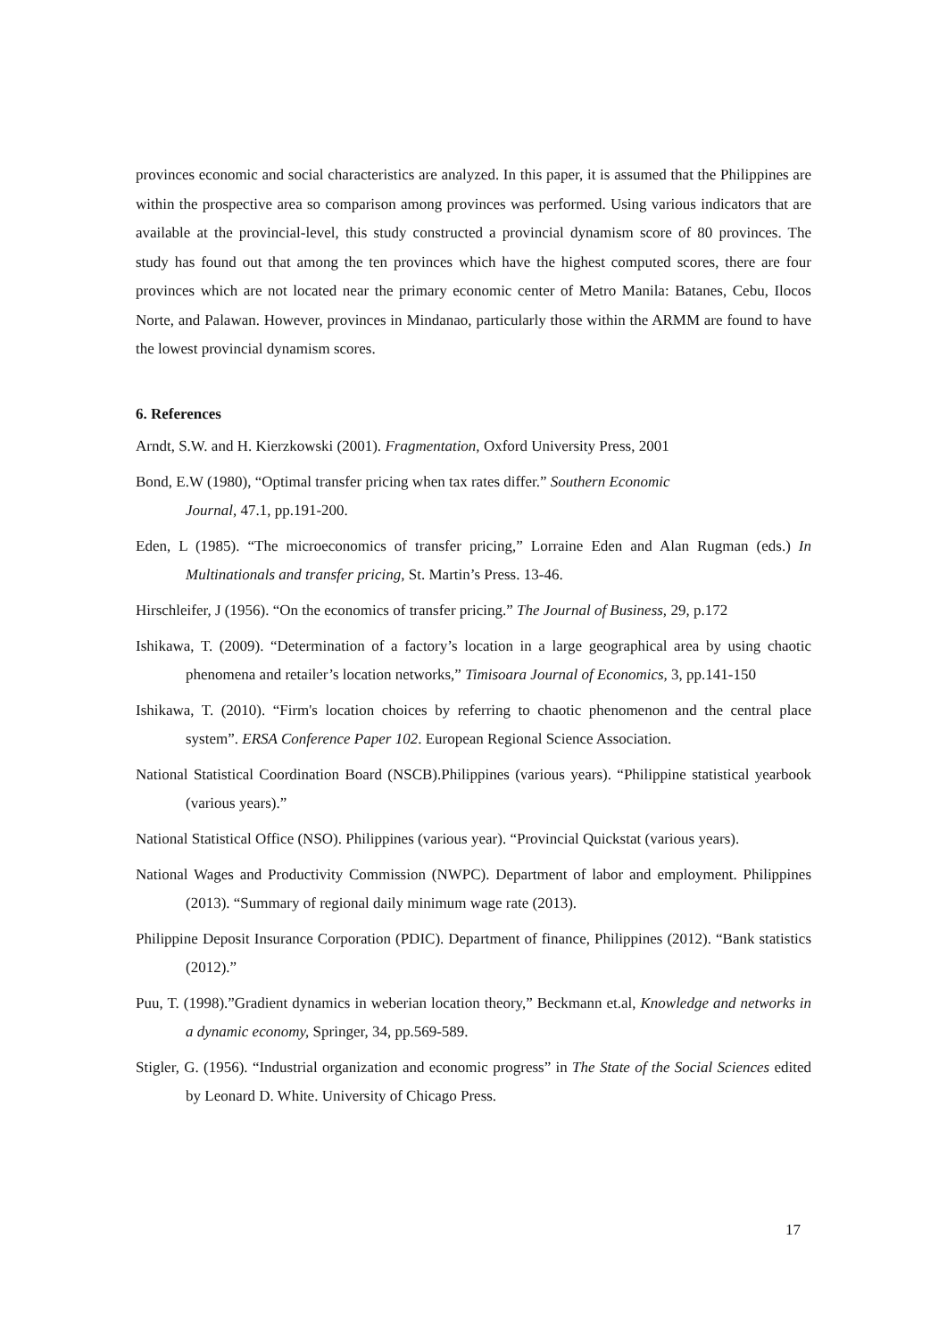provinces economic and social characteristics are analyzed. In this paper, it is assumed that the Philippines are within the prospective area so comparison among provinces was performed. Using various indicators that are available at the provincial-level, this study constructed a provincial dynamism score of 80 provinces. The study has found out that among the ten provinces which have the highest computed scores, there are four provinces which are not located near the primary economic center of Metro Manila: Batanes, Cebu, Ilocos Norte, and Palawan. However, provinces in Mindanao, particularly those within the ARMM are found to have the lowest provincial dynamism scores.
6. References
Arndt, S.W. and H. Kierzkowski (2001). Fragmentation, Oxford University Press, 2001
Bond, E.W (1980), “Optimal transfer pricing when tax rates differ.” Southern Economic
Journal, 47.1, pp.191-200.
Eden, L (1985). “The microeconomics of transfer pricing,” Lorraine Eden and Alan Rugman (eds.) In Multinationals and transfer pricing, St. Martin’s Press. 13-46.
Hirschleifer, J (1956). “On the economics of transfer pricing.” The Journal of Business, 29, p.172
Ishikawa, T. (2009). “Determination of a factory’s location in a large geographical area by using chaotic phenomena and retailer’s location networks,” Timisoara Journal of Economics, 3, pp.141-150
Ishikawa, T. (2010). “Firm's location choices by referring to chaotic phenomenon and the central place system”. ERSA Conference Paper 102. European Regional Science Association.
National Statistical Coordination Board (NSCB).Philippines (various years). “Philippine statistical yearbook (various years).”
National Statistical Office (NSO). Philippines (various year). “Provincial Quickstat (various years).
National Wages and Productivity Commission (NWPC). Department of labor and employment. Philippines (2013). “Summary of regional daily minimum wage rate (2013).
Philippine Deposit Insurance Corporation (PDIC). Department of finance, Philippines (2012). “Bank statistics (2012).”
Puu, T. (1998).”Gradient dynamics in weberian location theory,” Beckmann et.al, Knowledge and networks in a dynamic economy, Springer, 34, pp.569-589.
Stigler, G. (1956). “Industrial organization and economic progress” in The State of the Social Sciences edited by Leonard D. White. University of Chicago Press.
17